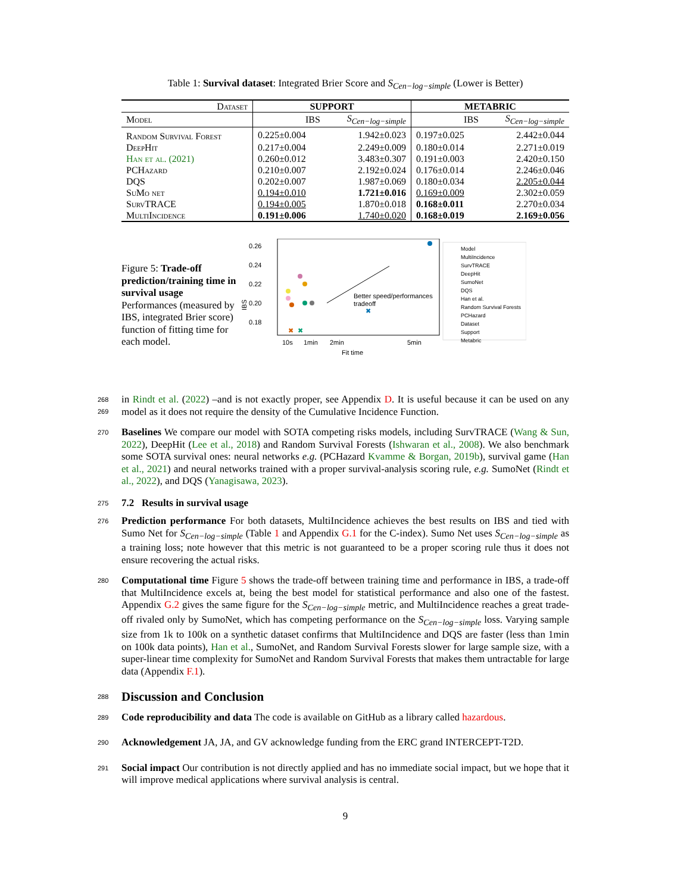Table 1: Survival dataset: Integrated Brier Score and S<sub>Cen−log−simple</sub> (Lower is Better)
| Dataset | SUPPORT | | METABRIC | |
| --- | --- | --- | --- | --- |
| Model | IBS | S<sub>Cen−log−simple</sub> | IBS | S<sub>Cen−log−simple</sub> |
| Random Survival Forest | 0.225±0.004 | 1.942±0.023 | 0.197±0.025 | 2.442±0.044 |
| DeepHit | 0.217±0.004 | 2.249±0.009 | 0.180±0.014 | 2.271±0.019 |
| Han et al. (2021) | 0.260±0.012 | 3.483±0.307 | 0.191±0.003 | 2.420±0.150 |
| PCHazard | 0.210±0.007 | 2.192±0.024 | 0.176±0.014 | 2.246±0.046 |
| DQS | 0.202±0.007 | 1.987±0.069 | 0.180±0.034 | 2.205±0.044 |
| SuMo net | 0.194±0.010 | 1.721±0.016 | 0.169±0.009 | 2.302±0.059 |
| SurvTRACE | 0.194±0.005 | 1.870±0.018 | 0.168±0.011 | 2.270±0.034 |
| MultiIncidence | 0.191±0.006 | 1.740±0.020 | 0.168±0.019 | 2.169±0.056 |
Figure 5: Trade-off prediction/training time in survival usage Performances (measured by IBS, integrated Brier score) function of fitting time for each model.
0.26
0.24
0.22
0.20
0.18
IBS
✖
✖
✖
Better speed/performances
tradeoff
10s
1min
2min
5min
Fit time
Model
MultiIncidence
SurvTRACE
DeepHit
SumoNet
DQS
Han et al.
Random Survival Forests
PCHazard
Dataset
Support
Metabric
268 in Rindt et al. (2022) –and is not exactly proper, see Appendix D. It is useful because it can be used
269
on any model as it does not require the density of the Cumulative Incidence Function.
270 Baselines We compare our model with SOTA competing risks models, including SurvTRACE (Wang & Sun, 2022), DeepHit (Lee et al., 2018) and Random Survival Forests (Ishwaran et al., 2008). We also benchmark some SOTA survival ones: neural networks e.g. (PCHazard Kvamme & Borgan, 2019b), survival game (Han et al., 2021) and neural networks trained with a proper survival-analysis scoring rule, e.g. SumoNet (Rindt et al., 2022), and DQS (Yanagisawa, 2023).
275 7.2 Results in survival usage
276 Prediction performance For both datasets, MultiIncidence achieves the best results on IBS and tied with Sumo Net for S<sub>Cen−log−simple</sub> (Table 1 and Appendix G.1 for the C-index). Sumo Net uses S<sub>Cen−log−simple</sub> as a training loss; note however that this metric is not guaranteed to be a proper scoring rule thus it does not ensure recovering the actual risks.
280 Computational time Figure 5 shows the trade-off between training time and performance in IBS, a trade-off that MultiIncidence excels at, being the best model for statistical performance and also one of the fastest. Appendix G.2 gives the same figure for the S<sub>Cen−log−simple</sub> metric, and MultiIncidence reaches a great trade-off rivaled only by SumoNet, which has competing performance on the S<sub>Cen−log−simple</sub> loss. Varying sample size from 1k to 100k on a synthetic dataset confirms that MultiIncidence and DQS are faster (less than 1min on 100k data points), Han et al., SumoNet, and Random Survival Forests slower for large sample size, with a super-linear time complexity for SumoNet and Random Survival Forests that makes them untractable for large data (Appendix F.1).
288 Discussion and Conclusion
289 Code reproducibility and data The code is available on GitHub as a library called hazardous.
290 Acknowledgement JA, JA, and GV acknowledge funding from the ERC grand INTERCEPT-T2D.
291 Social impact Our contribution is not directly applied and has no immediate social impact, but we hope that it will improve medical applications where survival analysis is central.
9